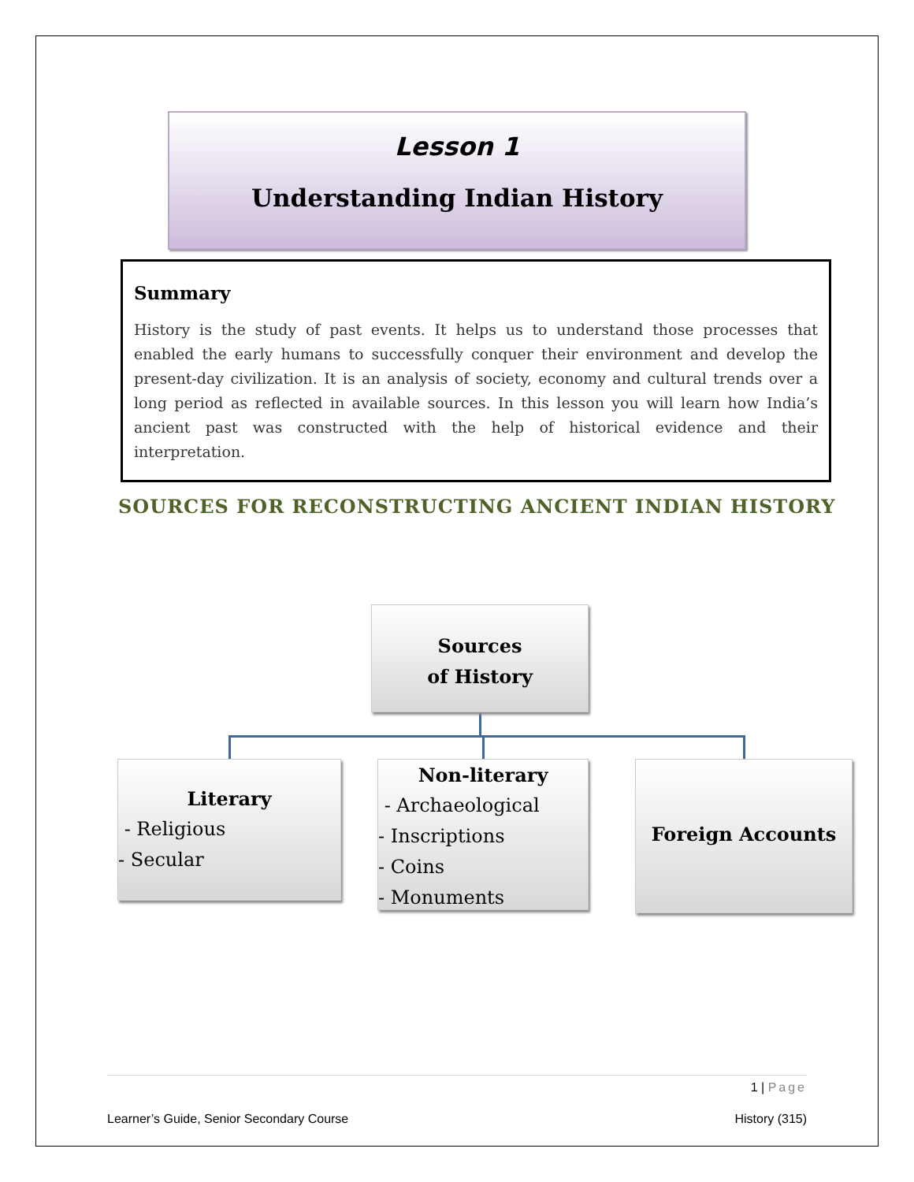Lesson 1
Understanding Indian History
Summary
History is the study of past events. It helps us to understand those processes that enabled the early humans to successfully conquer their environment and develop the present-day civilization. It is an analysis of society, economy and cultural trends over a long period as reflected in available sources. In this lesson you will learn how India’s ancient past was constructed with the help of historical evidence and their interpretation.
SOURCES FOR RECONSTRUCTING ANCIENT INDIAN HISTORY
Sources
of History
Literary
- Religious
- Secular
Non-literary
- Archaeological
- Inscriptions
- Coins
- Monuments
Foreign Accounts
1 | Page
Learner’s Guide, Senior Secondary Course History (315)